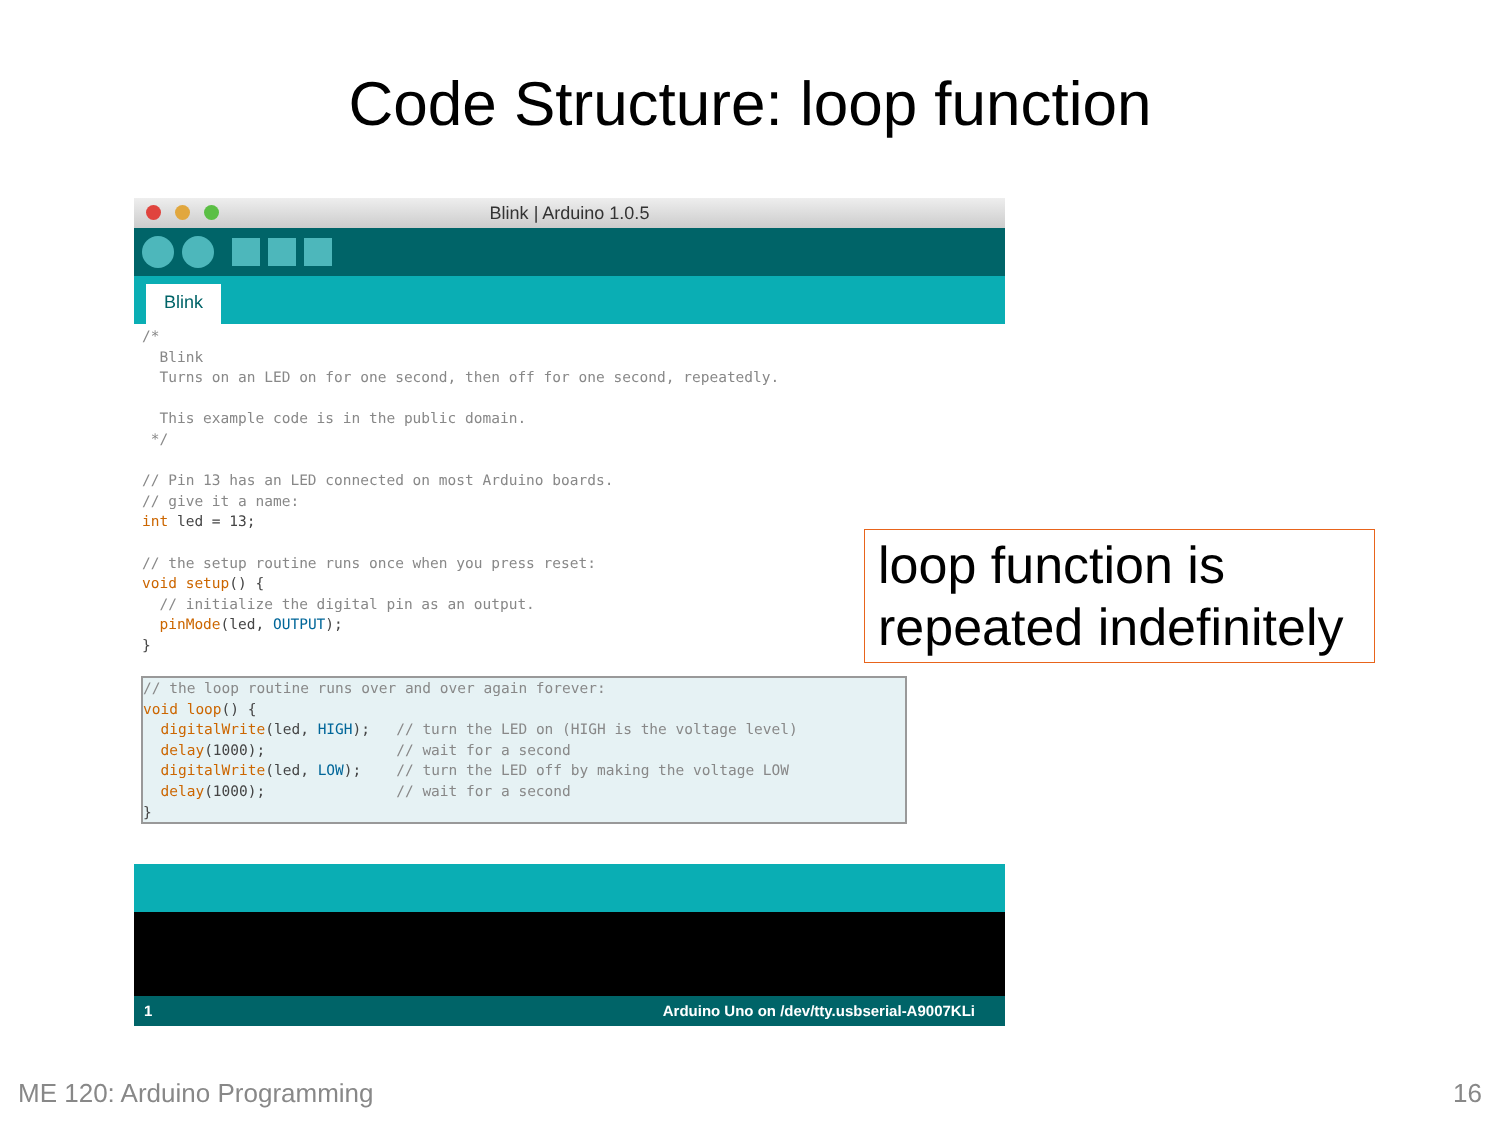Code Structure: loop function
Blink | Arduino 1.0.5
Blink
/* Blink Turns on an LED on for one second, then off for one second, repeatedly. This example code is in the public domain. */ // Pin 13 has an LED connected on most Arduino boards. // give it a name: int led = 13; // the setup routine runs once when you press reset: void setup() { // initialize the digital pin as an output. pinMode(led, OUTPUT); }
// the loop routine runs over and over again forever: void loop() { digitalWrite(led, HIGH); // turn the LED on (HIGH is the voltage level) delay(1000); // wait for a second digitalWrite(led, LOW); // turn the LED off by making the voltage LOW delay(1000); // wait for a second }
1 Arduino Uno on /dev/tty.usbserial-A9007KLi
loop function is repeated indefinitely
ME 120: Arduino Programming 16